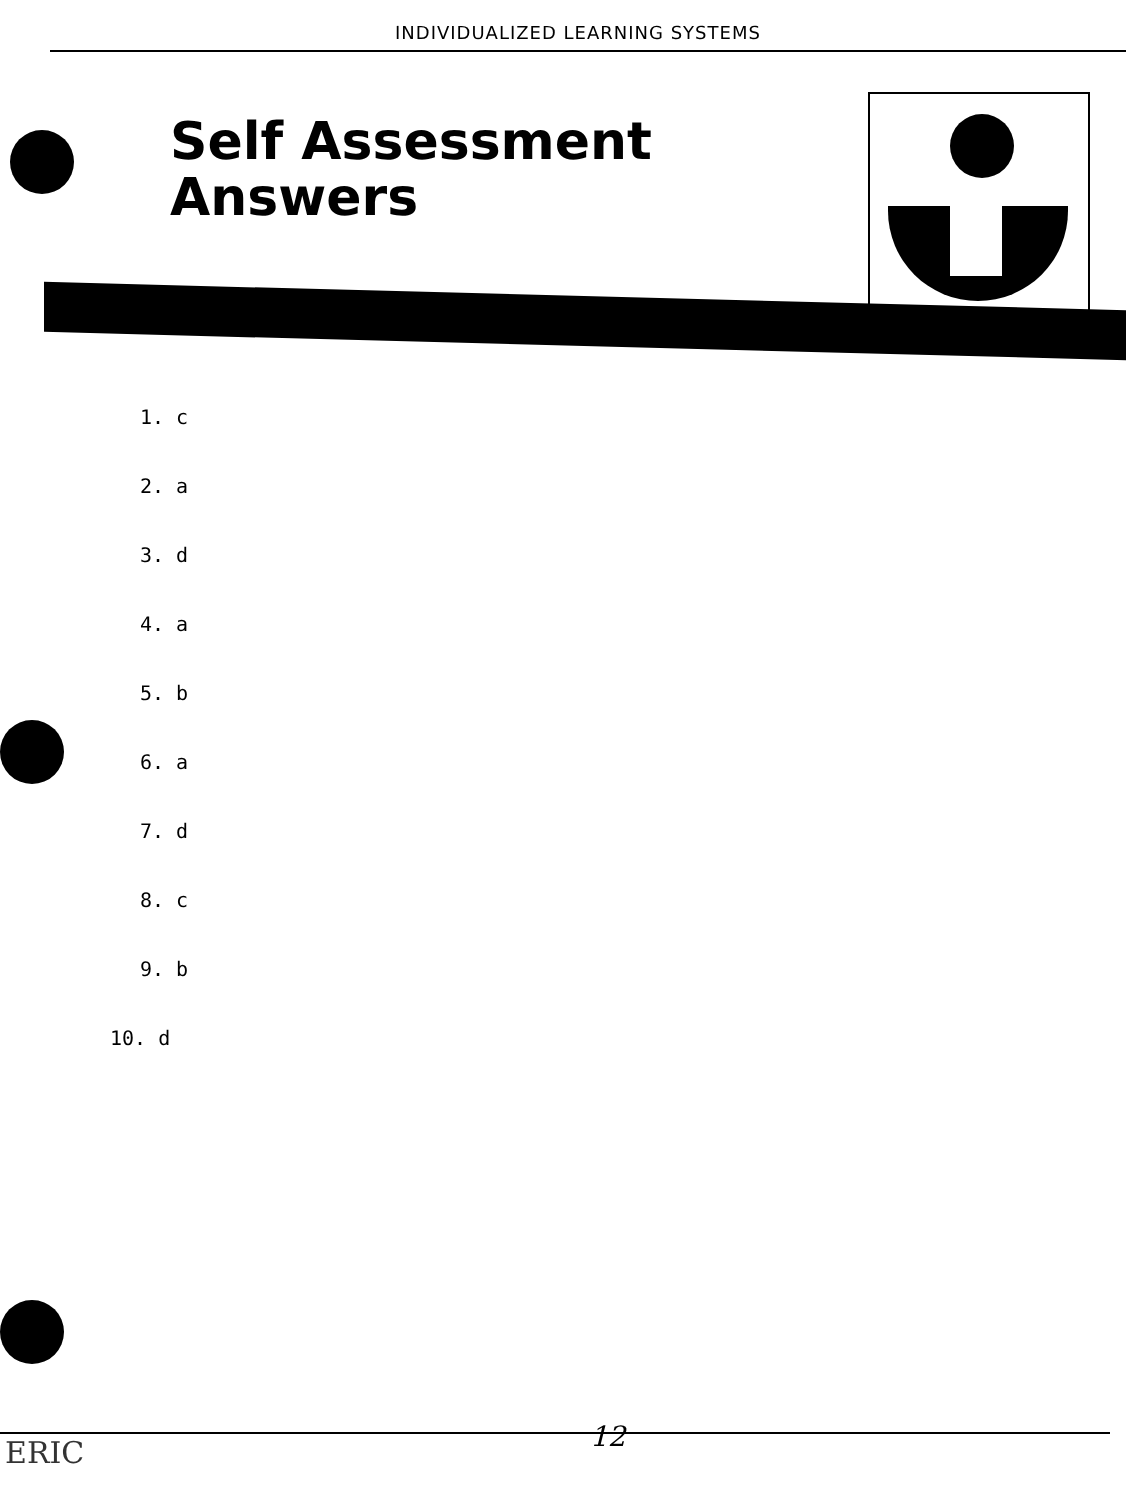INDIVIDUALIZED LEARNING SYSTEMS
Self Assessment
Answers
1. c
2. a
3. d
4. a
5. b
6. a
7. d
8. c
9. b
10. d
12
ERIC